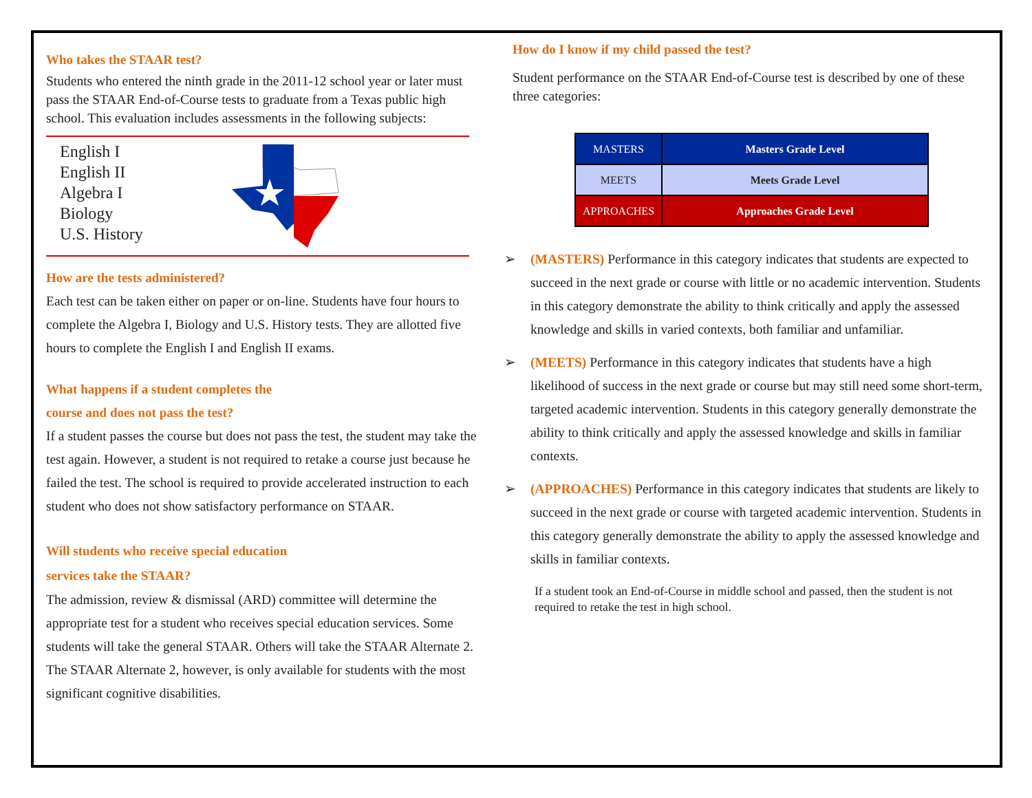Who takes the STAAR test?
Students who entered the ninth grade in the 2011-12 school year or later must pass the STAAR End-of-Course tests to graduate from a Texas public high school. This evaluation includes assessments in the following subjects:
English I
English II
Algebra I
Biology
U.S. History
How are the tests administered?
Each test can be taken either on paper or on-line. Students have four hours to complete the Algebra I, Biology and U.S. History tests. They are allotted five hours to complete the English I and English II exams.
What happens if a student completes the
course and does not pass the test?
If a student passes the course but does not pass the test, the student may take the test again. However, a student is not required to retake a course just because he failed the test. The school is required to provide accelerated instruction to each student who does not show satisfactory performance on STAAR.
Will students who receive special education
services take the STAAR?
The admission, review & dismissal (ARD) committee will determine the appropriate test for a student who receives special education services. Some students will take the general STAAR. Others will take the STAAR Alternate 2. The STAAR Alternate 2, however, is only available for students with the most significant cognitive disabilities.
How do I know if my child passed the test?
Student performance on the STAAR End-of-Course test is described by one of these three categories:
| MASTERS | Masters Grade Level |
| MEETS | Meets Grade Level |
| APPROACHES | Approaches Grade Level |
➢ (MASTERS) Performance in this category indicates that students are expected to succeed in the next grade or course with little or no academic intervention. Students in this category demonstrate the ability to think critically and apply the assessed knowledge and skills in varied contexts, both familiar and unfamiliar.
➢ (MEETS) Performance in this category indicates that students have a high likelihood of success in the next grade or course but may still need some short-term, targeted academic intervention. Students in this category generally demonstrate the ability to think critically and apply the assessed knowledge and skills in familiar contexts.
➢ (APPROACHES) Performance in this category indicates that students are likely to succeed in the next grade or course with targeted academic intervention. Students in this category generally demonstrate the ability to apply the assessed knowledge and skills in familiar contexts.
If a student took an End-of-Course in middle school and passed, then the student is not required to retake the test in high school.